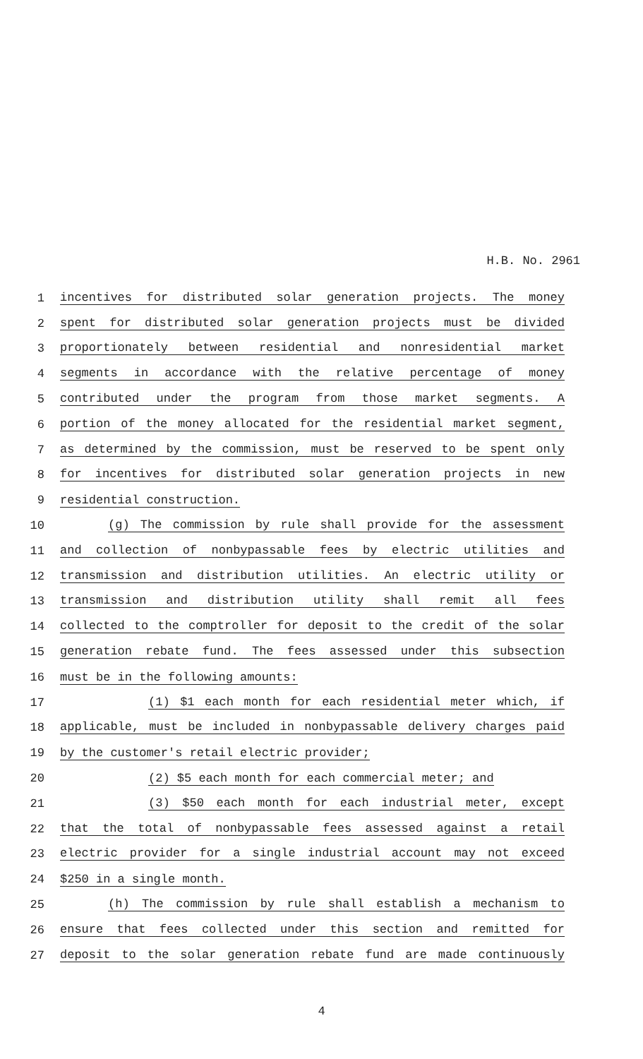H.B. No. 2961
1
incentives for distributed solar generation projects. The money
2
spent for distributed solar generation projects must be divided
3
proportionately between residential and nonresidential market
4
segments in accordance with the relative percentage of money
5
contributed under the program from those market segments. A
6
portion of the money allocated for the residential market segment,
7
as determined by the commission, must be reserved to be spent only
8
for incentives for distributed solar generation projects in new
9
residential construction.
10
(g) The commission by rule shall provide for the assessment
11
and collection of nonbypassable fees by electric utilities and
12
transmission and distribution utilities. An electric utility or
13
transmission and distribution utility shall remit all fees
14
collected to the comptroller for deposit to the credit of the solar
15
generation rebate fund. The fees assessed under this subsection
16
must be in the following amounts:
17
(1) $1 each month for each residential meter which, if
18
applicable, must be included in nonbypassable delivery charges paid
19
by the customer's retail electric provider;
20
(2) $5 each month for each commercial meter; and
21
(3) $50 each month for each industrial meter, except
22
that the total of nonbypassable fees assessed against a retail
23
electric provider for a single industrial account may not exceed
24
$250 in a single month.
25
(h) The commission by rule shall establish a mechanism to
26
ensure that fees collected under this section and remitted for
27
deposit to the solar generation rebate fund are made continuously
4